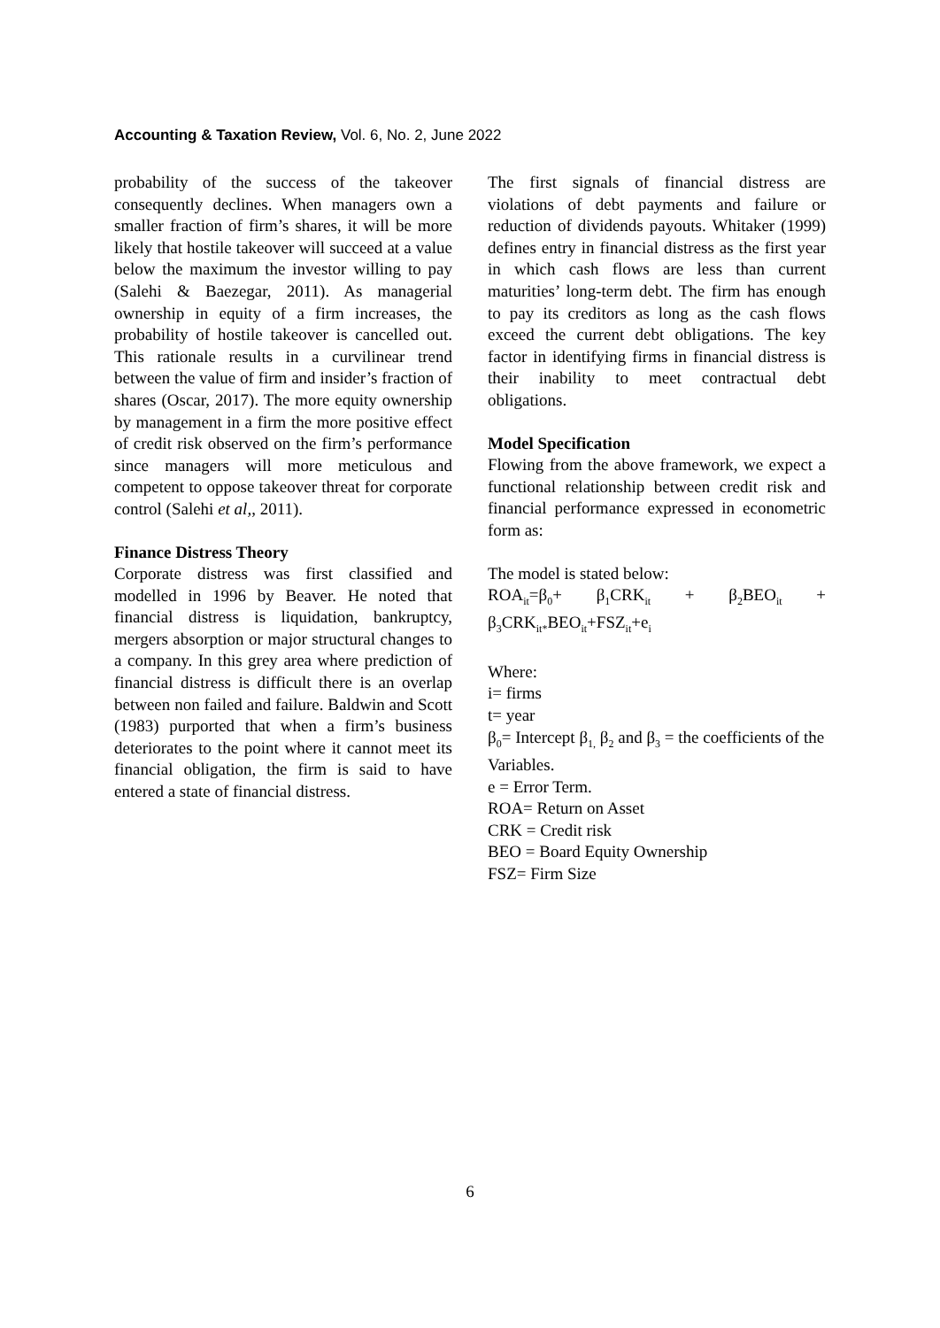Accounting & Taxation Review, Vol. 6, No. 2, June 2022
probability of the success of the takeover consequently declines. When managers own a smaller fraction of firm’s shares, it will be more likely that hostile takeover will succeed at a value below the maximum the investor willing to pay (Salehi & Baezegar, 2011). As managerial ownership in equity of a firm increases, the probability of hostile takeover is cancelled out. This rationale results in a curvilinear trend between the value of firm and insider’s fraction of shares (Oscar, 2017). The more equity ownership by management in a firm the more positive effect of credit risk observed on the firm’s performance since managers will more meticulous and competent to oppose takeover threat for corporate control (Salehi et al,, 2011).
Finance Distress Theory
Corporate distress was first classified and modelled in 1996 by Beaver. He noted that financial distress is liquidation, bankruptcy, mergers absorption or major structural changes to a company. In this grey area where prediction of financial distress is difficult there is an overlap between non failed and failure. Baldwin and Scott (1983) purported that when a firm’s business deteriorates to the point where it cannot meet its financial obligation, the firm is said to have entered a state of financial distress.
The first signals of financial distress are violations of debt payments and failure or reduction of dividends payouts. Whitaker (1999) defines entry in financial distress as the first year in which cash flows are less than current maturities’ long-term debt. The firm has enough to pay its creditors as long as the cash flows exceed the current debt obligations. The key factor in identifying firms in financial distress is their inability to meet contractual debt obligations.
Model Specification
Flowing from the above framework, we expect a functional relationship between credit risk and financial performance expressed in econometric form as:
The model is stated below:
ROA<sub>it</sub>=β<sub>0</sub>+ β<sub>1</sub>CRK<sub>it</sub> + β<sub>2</sub>BEO<sub>it</sub> + β<sub>3</sub>CRK<sub>it*</sub>BEO<sub>it</sub>+FSZ<sub>it</sub>+e<sub>i</sub>
Where:
i= firms
t= year
β<sub>0</sub>= Intercept β<sub>1,</sub> β<sub>2</sub> and β<sub>3</sub> = the coefficients of the Variables.
e = Error Term.
ROA= Return on Asset
CRK = Credit risk
BEO = Board Equity Ownership
FSZ= Firm Size
6